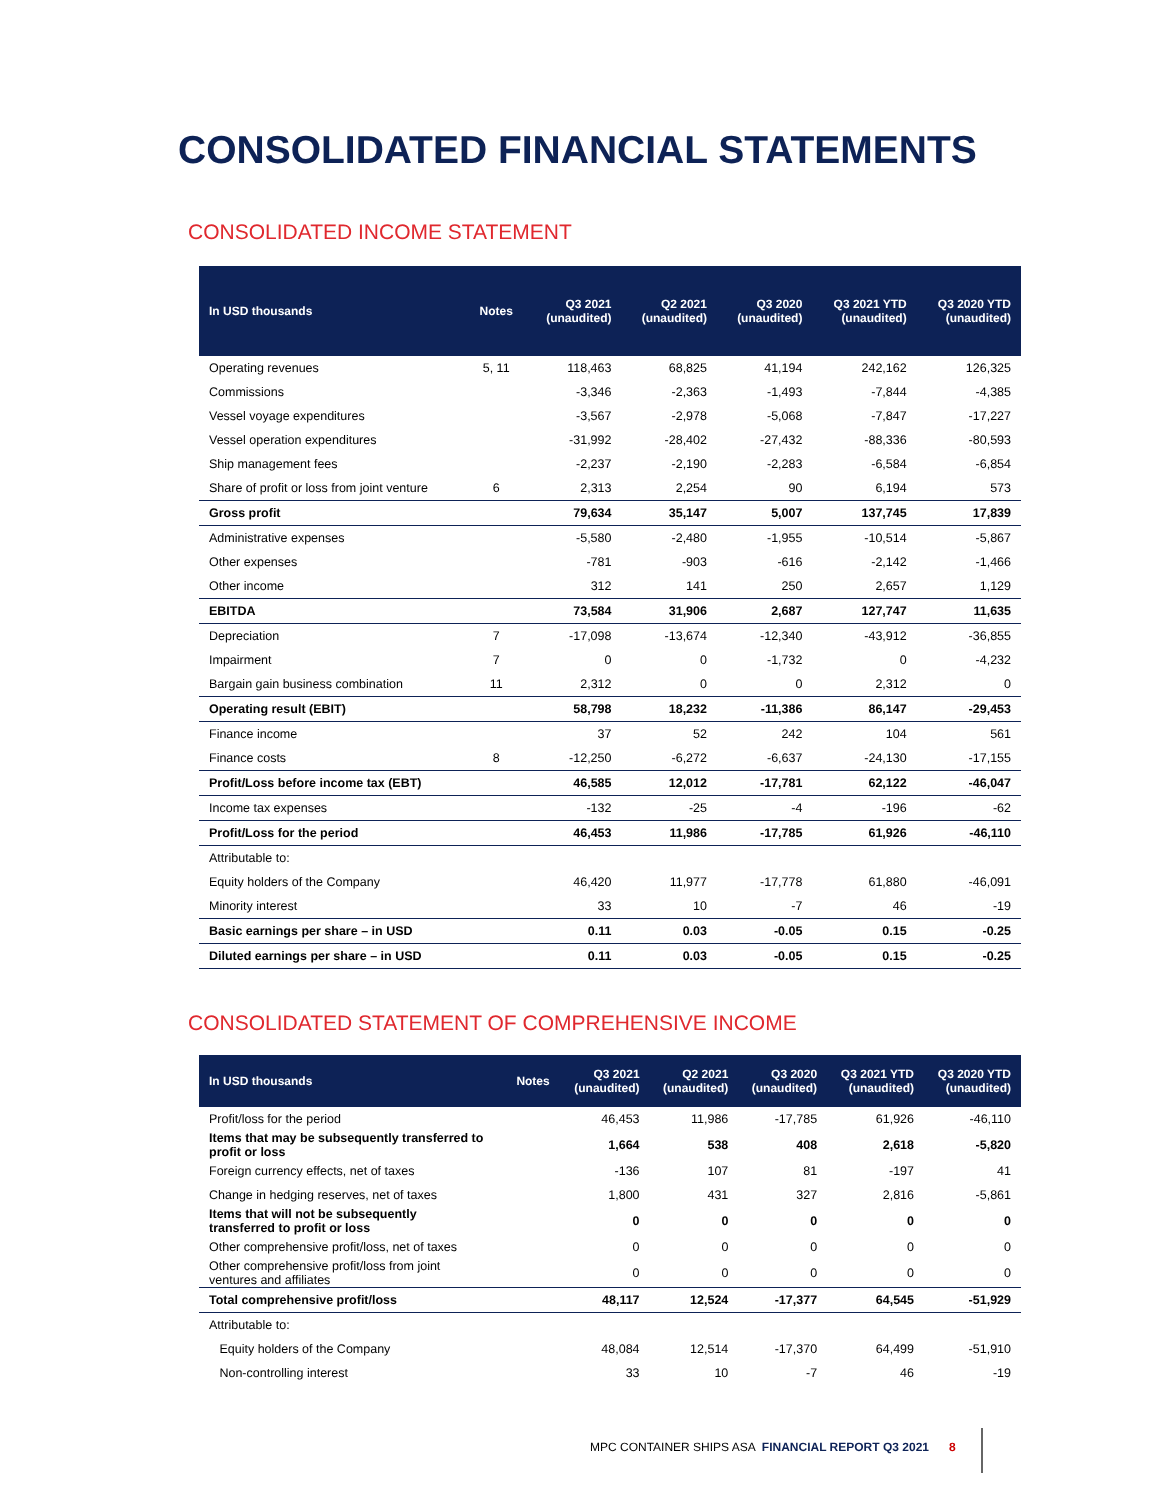CONSOLIDATED FINANCIAL STATEMENTS
CONSOLIDATED INCOME STATEMENT
| In USD thousands | Notes | Q3 2021 (unaudited) | Q2 2021 (unaudited) | Q3 2020 (unaudited) | Q3 2021 YTD (unaudited) | Q3 2020 YTD (unaudited) |
| --- | --- | --- | --- | --- | --- | --- |
| Operating revenues | 5, 11 | 118,463 | 68,825 | 41,194 | 242,162 | 126,325 |
| Commissions | | -3,346 | -2,363 | -1,493 | -7,844 | -4,385 |
| Vessel voyage expenditures | | -3,567 | -2,978 | -5,068 | -7,847 | -17,227 |
| Vessel operation expenditures | | -31,992 | -28,402 | -27,432 | -88,336 | -80,593 |
| Ship management fees | | -2,237 | -2,190 | -2,283 | -6,584 | -6,854 |
| Share of profit or loss from joint venture | 6 | 2,313 | 2,254 | 90 | 6,194 | 573 |
| Gross profit | | 79,634 | 35,147 | 5,007 | 137,745 | 17,839 |
| Administrative expenses | | -5,580 | -2,480 | -1,955 | -10,514 | -5,867 |
| Other expenses | | -781 | -903 | -616 | -2,142 | -1,466 |
| Other income | | 312 | 141 | 250 | 2,657 | 1,129 |
| EBITDA | | 73,584 | 31,906 | 2,687 | 127,747 | 11,635 |
| Depreciation | 7 | -17,098 | -13,674 | -12,340 | -43,912 | -36,855 |
| Impairment | 7 | 0 | 0 | -1,732 | 0 | -4,232 |
| Bargain gain business combination | 11 | 2,312 | 0 | 0 | 2,312 | 0 |
| Operating result (EBIT) | | 58,798 | 18,232 | -11,386 | 86,147 | -29,453 |
| Finance income | | 37 | 52 | 242 | 104 | 561 |
| Finance costs | 8 | -12,250 | -6,272 | -6,637 | -24,130 | -17,155 |
| Profit/Loss before income tax (EBT) | | 46,585 | 12,012 | -17,781 | 62,122 | -46,047 |
| Income tax expenses | | -132 | -25 | -4 | -196 | -62 |
| Profit/Loss for the period | | 46,453 | 11,986 | -17,785 | 61,926 | -46,110 |
| Attributable to: | | | | | | |
| Equity holders of the Company | | 46,420 | 11,977 | -17,778 | 61,880 | -46,091 |
| Minority interest | | 33 | 10 | -7 | 46 | -19 |
| Basic earnings per share – in USD | | 0.11 | 0.03 | -0.05 | 0.15 | -0.25 |
| Diluted earnings per share – in USD | | 0.11 | 0.03 | -0.05 | 0.15 | -0.25 |
CONSOLIDATED STATEMENT OF COMPREHENSIVE INCOME
| In USD thousands | Notes | Q3 2021 (unaudited) | Q2 2021 (unaudited) | Q3 2020 (unaudited) | Q3 2021 YTD (unaudited) | Q3 2020 YTD (unaudited) |
| --- | --- | --- | --- | --- | --- | --- |
| Profit/loss for the period | | 46,453 | 11,986 | -17,785 | 61,926 | -46,110 |
| Items that may be subsequently transferred to profit or loss | | 1,664 | 538 | 408 | 2,618 | -5,820 |
| Foreign currency effects, net of taxes | | -136 | 107 | 81 | -197 | 41 |
| Change in hedging reserves, net of taxes | | 1,800 | 431 | 327 | 2,816 | -5,861 |
| Items that will not be subsequently transferred to profit or loss | | 0 | 0 | 0 | 0 | 0 |
| Other comprehensive profit/loss, net of taxes | | 0 | 0 | 0 | 0 | 0 |
| Other comprehensive profit/loss from joint ventures and affiliates | | 0 | 0 | 0 | 0 | 0 |
| Total comprehensive profit/loss | | 48,117 | 12,524 | -17,377 | 64,545 | -51,929 |
| Attributable to: | | | | | | |
| Equity holders of the Company | | 48,084 | 12,514 | -17,370 | 64,499 | -51,910 |
| Non-controlling interest | | 33 | 10 | -7 | 46 | -19 |
MPC CONTAINER SHIPS ASA FINANCIAL REPORT Q3 2021 8